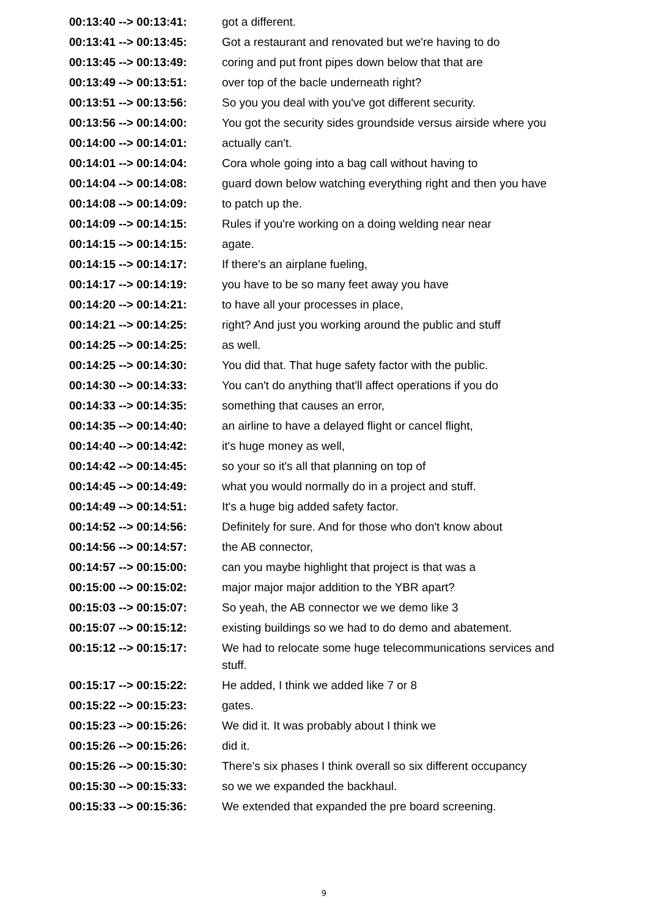| 00:13:40 --> 00:13:41: | got a different. |
| 00:13:41 --> 00:13:45: | Got a restaurant and renovated but we're having to do |
| 00:13:45 --> 00:13:49: | coring and put front pipes down below that that are |
| 00:13:49 --> 00:13:51: | over top of the bacle underneath right? |
| 00:13:51 --> 00:13:56: | So you you deal with you've got different security. |
| 00:13:56 --> 00:14:00: | You got the security sides groundside versus airside where you |
| 00:14:00 --> 00:14:01: | actually can't. |
| 00:14:01 --> 00:14:04: | Cora whole going into a bag call without having to |
| 00:14:04 --> 00:14:08: | guard down below watching everything right and then you have |
| 00:14:08 --> 00:14:09: | to patch up the. |
| 00:14:09 --> 00:14:15: | Rules if you're working on a doing welding near near |
| 00:14:15 --> 00:14:15: | agate. |
| 00:14:15 --> 00:14:17: | If there's an airplane fueling, |
| 00:14:17 --> 00:14:19: | you have to be so many feet away you have |
| 00:14:20 --> 00:14:21: | to have all your processes in place, |
| 00:14:21 --> 00:14:25: | right? And just you working around the public and stuff |
| 00:14:25 --> 00:14:25: | as well. |
| 00:14:25 --> 00:14:30: | You did that. That huge safety factor with the public. |
| 00:14:30 --> 00:14:33: | You can't do anything that'll affect operations if you do |
| 00:14:33 --> 00:14:35: | something that causes an error, |
| 00:14:35 --> 00:14:40: | an airline to have a delayed flight or cancel flight, |
| 00:14:40 --> 00:14:42: | it's huge money as well, |
| 00:14:42 --> 00:14:45: | so your so it's all that planning on top of |
| 00:14:45 --> 00:14:49: | what you would normally do in a project and stuff. |
| 00:14:49 --> 00:14:51: | It's a huge big added safety factor. |
| 00:14:52 --> 00:14:56: | Definitely for sure. And for those who don't know about |
| 00:14:56 --> 00:14:57: | the AB connector, |
| 00:14:57 --> 00:15:00: | can you maybe highlight that project is that was a |
| 00:15:00 --> 00:15:02: | major major major addition to the YBR apart? |
| 00:15:03 --> 00:15:07: | So yeah, the AB connector we we demo like 3 |
| 00:15:07 --> 00:15:12: | existing buildings so we had to do demo and abatement. |
| 00:15:12 --> 00:15:17: | We had to relocate some huge telecommunications services and stuff. |
| 00:15:17 --> 00:15:22: | He added, I think we added like 7 or 8 |
| 00:15:22 --> 00:15:23: | gates. |
| 00:15:23 --> 00:15:26: | We did it. It was probably about I think we |
| 00:15:26 --> 00:15:26: | did it. |
| 00:15:26 --> 00:15:30: | There's six phases I think overall so six different occupancy |
| 00:15:30 --> 00:15:33: | so we we expanded the backhaul. |
| 00:15:33 --> 00:15:36: | We extended that expanded the pre board screening. |
9